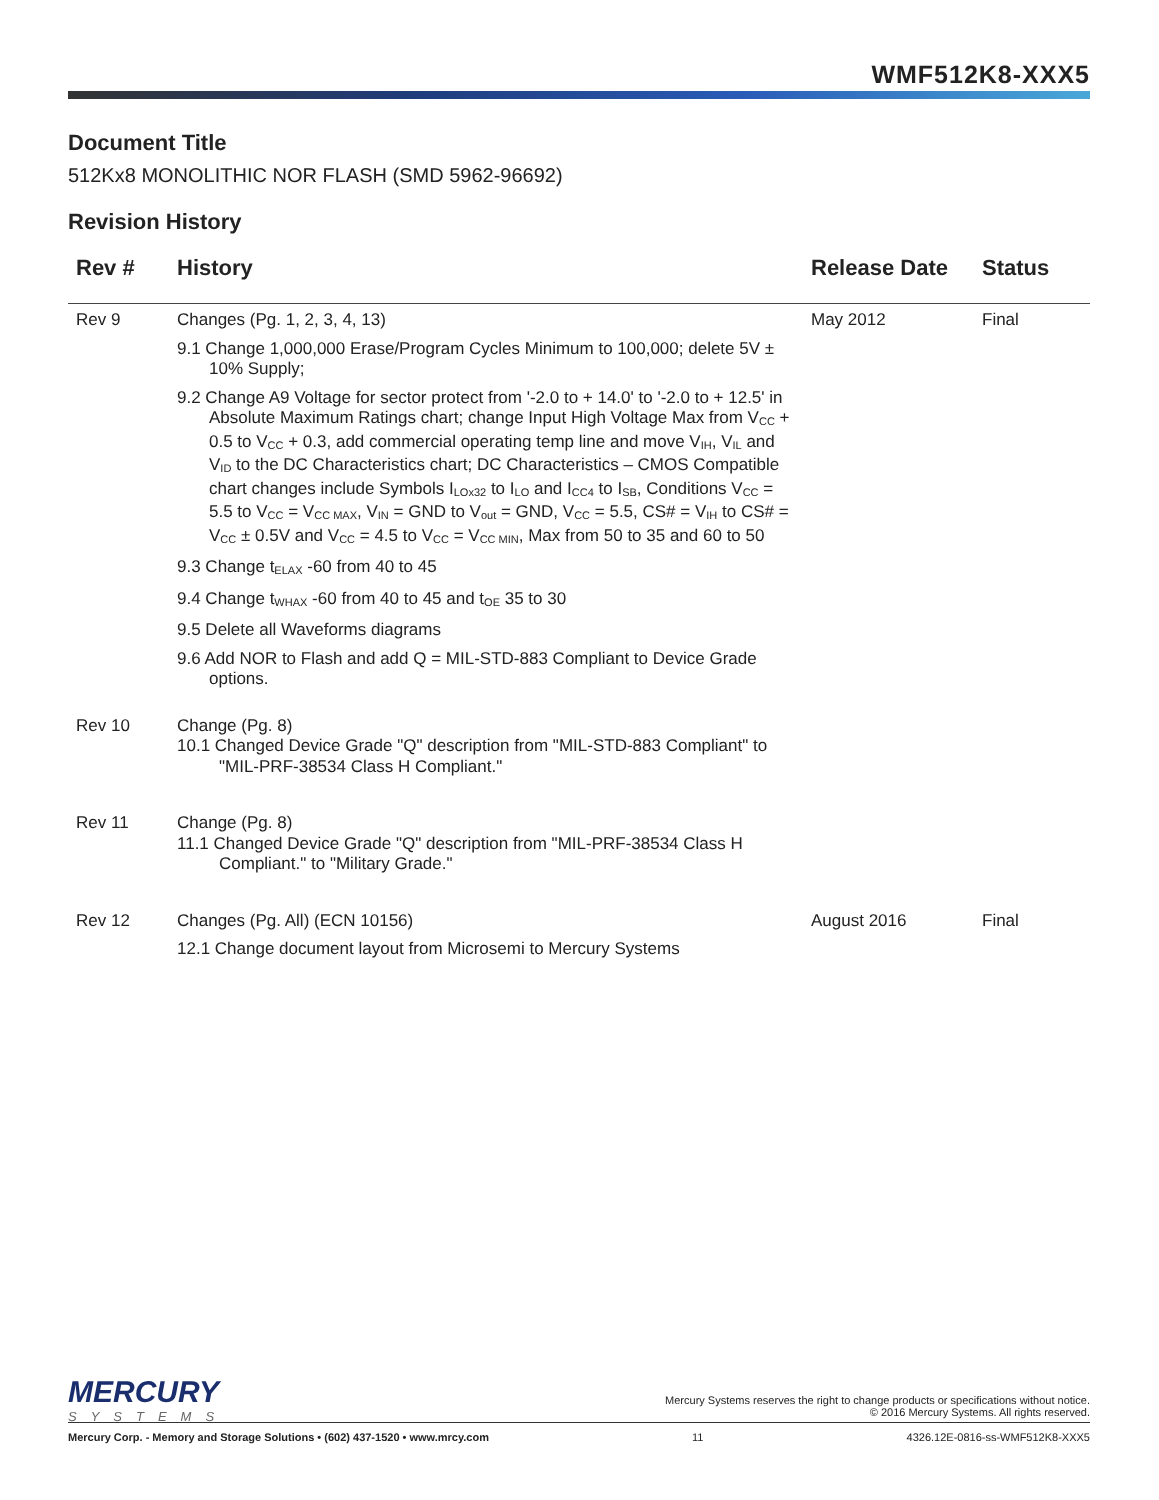WMF512K8-XXX5
Document Title
512Kx8 MONOLITHIC NOR FLASH (SMD 5962-96692)
Revision History
| Rev # | History | Release Date | Status |
| --- | --- | --- | --- |
| Rev 9 | Changes (Pg. 1, 2, 3, 4, 13) 9.1 Change 1,000,000 Erase/Program Cycles Minimum to 100,000; delete 5V ± 10% Supply; 9.2 Change A9 Voltage for sector protect from '-2.0 to + 14.0' to '-2.0 to + 12.5' in Absolute Maximum Ratings chart; change Input High Voltage Max from V<sub>CC</sub> + 0.5 to V<sub>CC</sub> + 0.3, add commercial operating temp line and move V<sub>IH</sub>, V<sub>IL</sub> and V<sub>ID</sub> to the DC Characteristics chart; DC Characteristics – CMOS Compatible chart changes include Symbols I<sub>LOx32</sub> to I<sub>LO</sub> and I<sub>CC4</sub> to I<sub>SB</sub>, Conditions V<sub>CC</sub> = 5.5 to V<sub>CC</sub> = V<sub>CC MAX</sub>, V<sub>IN</sub> = GND to V<sub>out</sub> = GND, V<sub>CC</sub> = 5.5, CS# = V<sub>IH</sub> to CS# = V<sub>CC</sub> ± 0.5V and V<sub>CC</sub> = 4.5 to V<sub>CC</sub> = V<sub>CC MIN</sub>, Max from 50 to 35 and 60 to 50 9.3 Change t<sub>ELAX</sub> -60 from 40 to 45 9.4 Change t<sub>WHAX</sub> -60 from 40 to 45 and t<sub>OE</sub> 35 to 30 9.5 Delete all Waveforms diagrams 9.6 Add NOR to Flash and add Q = MIL-STD-883 Compliant to Device Grade options. | May 2012 | Final |
| Rev 10 | Change (Pg. 8) 10.1 Changed Device Grade "Q" description from "MIL-STD-883 Compliant" to "MIL-PRF-38534 Class H Compliant." | | |
| Rev 11 | Change (Pg. 8) 11.1 Changed Device Grade "Q" description from "MIL-PRF-38534 Class H Compliant." to "Military Grade." | | |
| Rev 12 | Changes (Pg. All) (ECN 10156) 12.1 Change document layout from Microsemi to Mercury Systems | August 2016 | Final |
MERCURY
SYSTEMS
Mercury Systems reserves the right to change products or specifications without notice.
© 2016 Mercury Systems. All rights reserved.
Mercury Corp. - Memory and Storage Solutions • (602) 437-1520 • www.mrcy.com 11 4326.12E-0816-ss-WMF512K8-XXX5